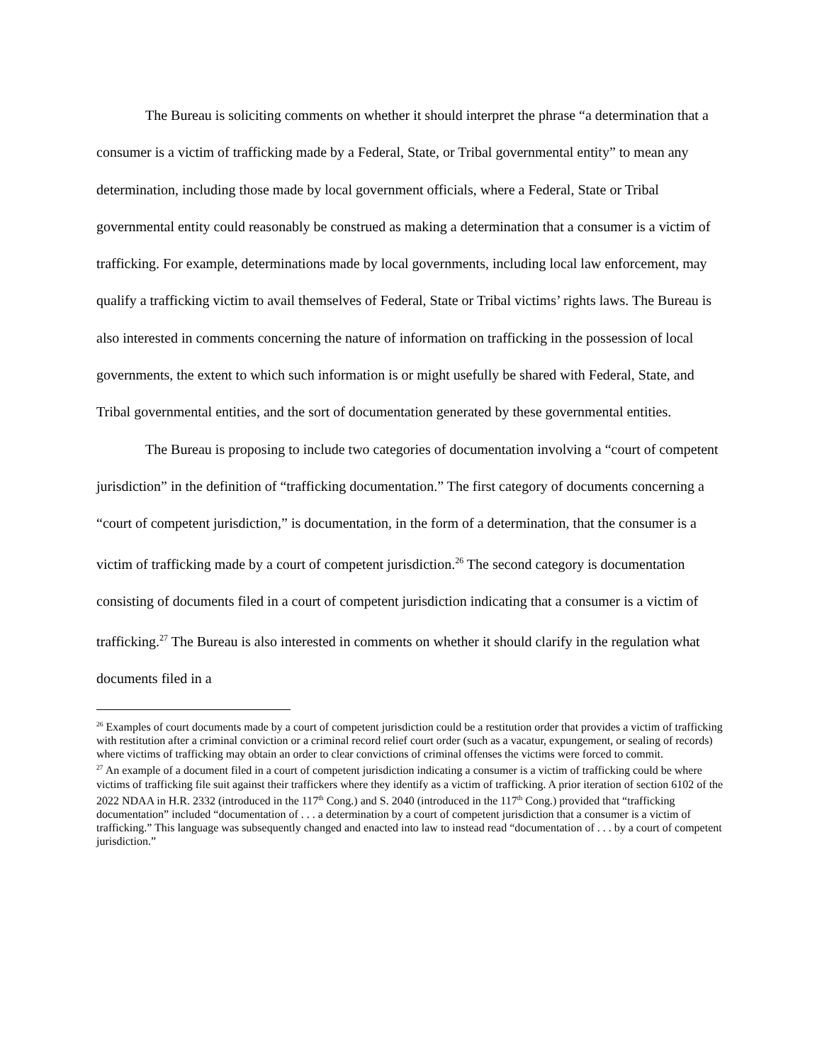The Bureau is soliciting comments on whether it should interpret the phrase “a determination that a consumer is a victim of trafficking made by a Federal, State, or Tribal governmental entity” to mean any determination, including those made by local government officials, where a Federal, State or Tribal governmental entity could reasonably be construed as making a determination that a consumer is a victim of trafficking. For example, determinations made by local governments, including local law enforcement, may qualify a trafficking victim to avail themselves of Federal, State or Tribal victims’ rights laws. The Bureau is also interested in comments concerning the nature of information on trafficking in the possession of local governments, the extent to which such information is or might usefully be shared with Federal, State, and Tribal governmental entities, and the sort of documentation generated by these governmental entities.
The Bureau is proposing to include two categories of documentation involving a “court of competent jurisdiction” in the definition of “trafficking documentation.” The first category of documents concerning a “court of competent jurisdiction,” is documentation, in the form of a determination, that the consumer is a victim of trafficking made by a court of competent jurisdiction.<sup>26</sup> The second category is documentation consisting of documents filed in a court of competent jurisdiction indicating that a consumer is a victim of trafficking.<sup>27</sup> The Bureau is also interested in comments on whether it should clarify in the regulation what documents filed in a
<sup>26</sup> Examples of court documents made by a court of competent jurisdiction could be a restitution order that provides a victim of trafficking with restitution after a criminal conviction or a criminal record relief court order (such as a vacatur, expungement, or sealing of records) where victims of trafficking may obtain an order to clear convictions of criminal offenses the victims were forced to commit.
<sup>27</sup> An example of a document filed in a court of competent jurisdiction indicating a consumer is a victim of trafficking could be where victims of trafficking file suit against their traffickers where they identify as a victim of trafficking. A prior iteration of section 6102 of the 2022 NDAA in H.R. 2332 (introduced in the 117<sup>th</sup> Cong.) and S. 2040 (introduced in the 117<sup>th</sup> Cong.) provided that “trafficking documentation” included “documentation of . . . a determination by a court of competent jurisdiction that a consumer is a victim of trafficking.” This language was subsequently changed and enacted into law to instead read “documentation of . . . by a court of competent jurisdiction.”